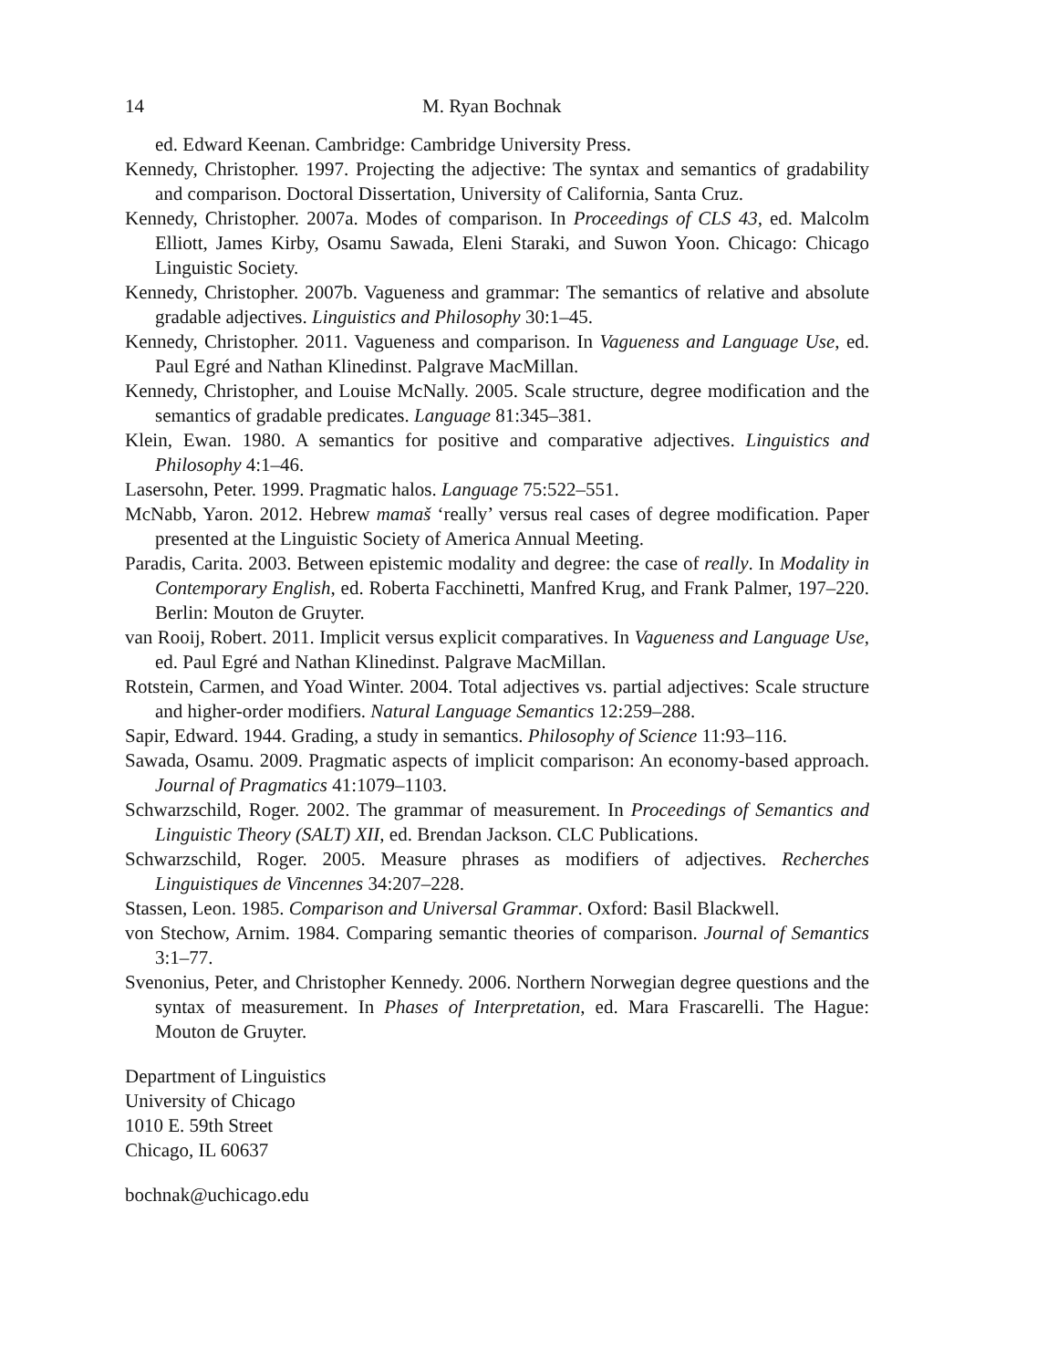14 M. Ryan Bochnak
ed. Edward Keenan. Cambridge: Cambridge University Press.
Kennedy, Christopher. 1997. Projecting the adjective: The syntax and semantics of gradability and comparison. Doctoral Dissertation, University of California, Santa Cruz.
Kennedy, Christopher. 2007a. Modes of comparison. In Proceedings of CLS 43, ed. Malcolm Elliott, James Kirby, Osamu Sawada, Eleni Staraki, and Suwon Yoon. Chicago: Chicago Linguistic Society.
Kennedy, Christopher. 2007b. Vagueness and grammar: The semantics of relative and absolute gradable adjectives. Linguistics and Philosophy 30:1–45.
Kennedy, Christopher. 2011. Vagueness and comparison. In Vagueness and Language Use, ed. Paul Egré and Nathan Klinedinst. Palgrave MacMillan.
Kennedy, Christopher, and Louise McNally. 2005. Scale structure, degree modification and the semantics of gradable predicates. Language 81:345–381.
Klein, Ewan. 1980. A semantics for positive and comparative adjectives. Linguistics and Philosophy 4:1–46.
Lasersohn, Peter. 1999. Pragmatic halos. Language 75:522–551.
McNabb, Yaron. 2012. Hebrew mamaš ‘really’ versus real cases of degree modification. Paper presented at the Linguistic Society of America Annual Meeting.
Paradis, Carita. 2003. Between epistemic modality and degree: the case of really. In Modality in Contemporary English, ed. Roberta Facchinetti, Manfred Krug, and Frank Palmer, 197–220. Berlin: Mouton de Gruyter.
van Rooij, Robert. 2011. Implicit versus explicit comparatives. In Vagueness and Language Use, ed. Paul Egré and Nathan Klinedinst. Palgrave MacMillan.
Rotstein, Carmen, and Yoad Winter. 2004. Total adjectives vs. partial adjectives: Scale structure and higher-order modifiers. Natural Language Semantics 12:259–288.
Sapir, Edward. 1944. Grading, a study in semantics. Philosophy of Science 11:93–116.
Sawada, Osamu. 2009. Pragmatic aspects of implicit comparison: An economy-based approach. Journal of Pragmatics 41:1079–1103.
Schwarzschild, Roger. 2002. The grammar of measurement. In Proceedings of Semantics and Linguistic Theory (SALT) XII, ed. Brendan Jackson. CLC Publications.
Schwarzschild, Roger. 2005. Measure phrases as modifiers of adjectives. Recherches Linguistiques de Vincennes 34:207–228.
Stassen, Leon. 1985. Comparison and Universal Grammar. Oxford: Basil Blackwell.
von Stechow, Arnim. 1984. Comparing semantic theories of comparison. Journal of Semantics 3:1–77.
Svenonius, Peter, and Christopher Kennedy. 2006. Northern Norwegian degree questions and the syntax of measurement. In Phases of Interpretation, ed. Mara Frascarelli. The Hague: Mouton de Gruyter.
Department of Linguistics
University of Chicago
1010 E. 59th Street
Chicago, IL 60637
bochnak@uchicago.edu